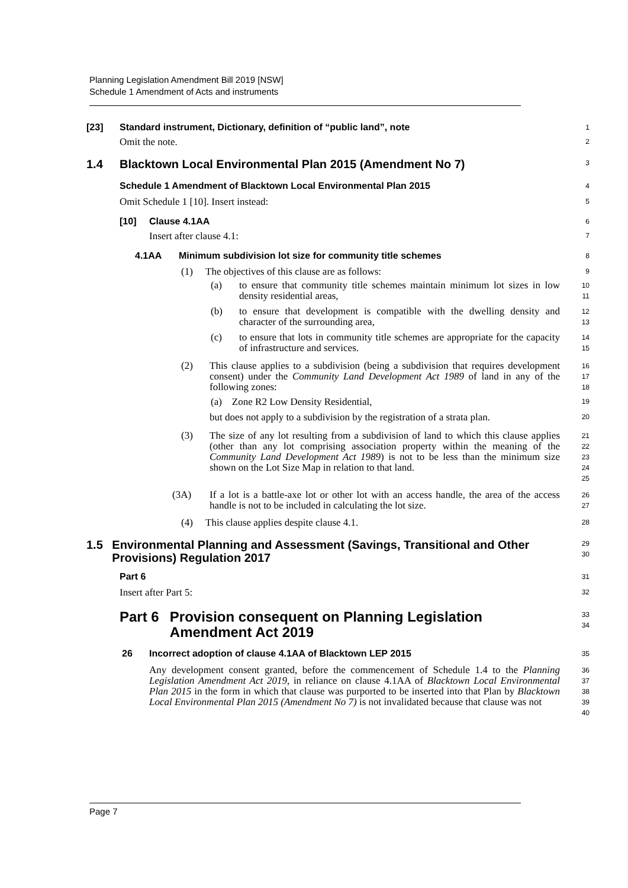Planning Legislation Amendment Bill 2019 [NSW]
Schedule 1 Amendment of Acts and instruments
[23] Standard instrument, Dictionary, definition of “public land”, note
1
Omit the note.
2
1.4 Blacktown Local Environmental Plan 2015 (Amendment No 7)
3
Schedule 1 Amendment of Blacktown Local Environmental Plan 2015
4
Omit Schedule 1 [10]. Insert instead:
5
[10] Clause 4.1AA
6
Insert after clause 4.1:
7
4.1AA Minimum subdivision lot size for community title schemes
8
(1) The objectives of this clause are as follows:
9
(a) to ensure that community title schemes maintain minimum lot sizes in low density residential areas,
10
11
(b) to ensure that development is compatible with the dwelling density and character of the surrounding area,
12
13
(c) to ensure that lots in community title schemes are appropriate for the capacity of infrastructure and services.
14
15
(2) This clause applies to a subdivision (being a subdivision that requires development consent) under the Community Land Development Act 1989 of land in any of the following zones:
16
17
18
(a) Zone R2 Low Density Residential,
19
but does not apply to a subdivision by the registration of a strata plan.
20
(3) The size of any lot resulting from a subdivision of land to which this clause applies (other than any lot comprising association property within the meaning of the Community Land Development Act 1989) is not to be less than the minimum size shown on the Lot Size Map in relation to that land.
21
22
23
24
25
(3A) If a lot is a battle-axe lot or other lot with an access handle, the area of the access handle is not to be included in calculating the lot size.
26
27
(4) This clause applies despite clause 4.1.
28
1.5 Environmental Planning and Assessment (Savings, Transitional and Other Provisions) Regulation 2017
29
30
Part 6
31
Insert after Part 5:
32
Part 6 Provision consequent on Planning Legislation Amendment Act 2019
33
34
26 Incorrect adoption of clause 4.1AA of Blacktown LEP 2015
35
Any development consent granted, before the commencement of Schedule 1.4 to the Planning Legislation Amendment Act 2019, in reliance on clause 4.1AA of Blacktown Local Environmental Plan 2015 in the form in which that clause was purported to be inserted into that Plan by Blacktown Local Environmental Plan 2015 (Amendment No 7) is not invalidated because that clause was not
36
37
38
39
40
Page 7